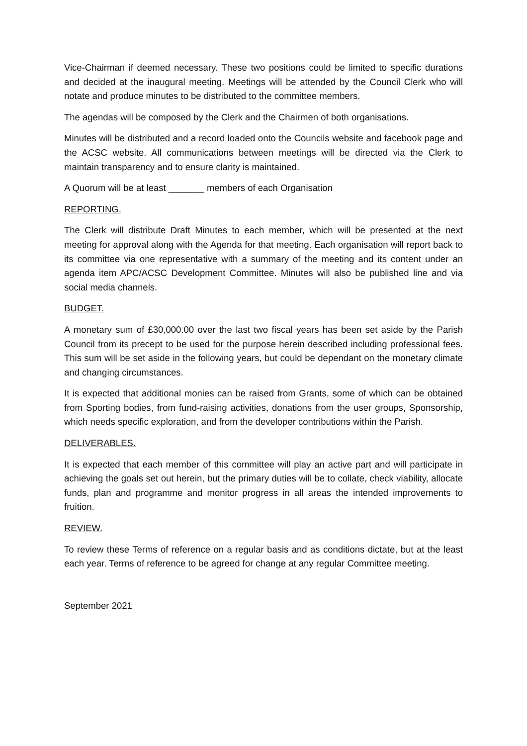Vice-Chairman if deemed necessary. These two positions could be limited to specific durations and decided at the inaugural meeting. Meetings will be attended by the Council Clerk who will notate and produce minutes to be distributed to the committee members.
The agendas will be composed by the Clerk and the Chairmen of both organisations.
Minutes will be distributed and a record loaded onto the Councils website and facebook page and the ACSC website. All communications between meetings will be directed via the Clerk to maintain transparency and to ensure clarity is maintained.
A Quorum will be at least _______ members of each Organisation
REPORTING.
The Clerk will distribute Draft Minutes to each member, which will be presented at the next meeting for approval along with the Agenda for that meeting. Each organisation will report back to its committee via one representative with a summary of the meeting and its content under an agenda item APC/ACSC Development Committee. Minutes will also be published line and via social media channels.
BUDGET.
A monetary sum of £30,000.00 over the last two fiscal years has been set aside by the Parish Council from its precept to be used for the purpose herein described including professional fees. This sum will be set aside in the following years, but could be dependant on the monetary climate and changing circumstances.
It is expected that additional monies can be raised from Grants, some of which can be obtained from Sporting bodies, from fund-raising activities, donations from the user groups, Sponsorship, which needs specific exploration, and from the developer contributions within the Parish.
DELIVERABLES.
It is expected that each member of this committee will play an active part and will participate in achieving the goals set out herein, but the primary duties will be to collate, check viability, allocate funds, plan and programme and monitor progress in all areas the intended improvements to fruition.
REVIEW.
To review these Terms of reference on a regular basis and as conditions dictate, but at the least each year. Terms of reference to be agreed for change at any regular Committee meeting.
September 2021